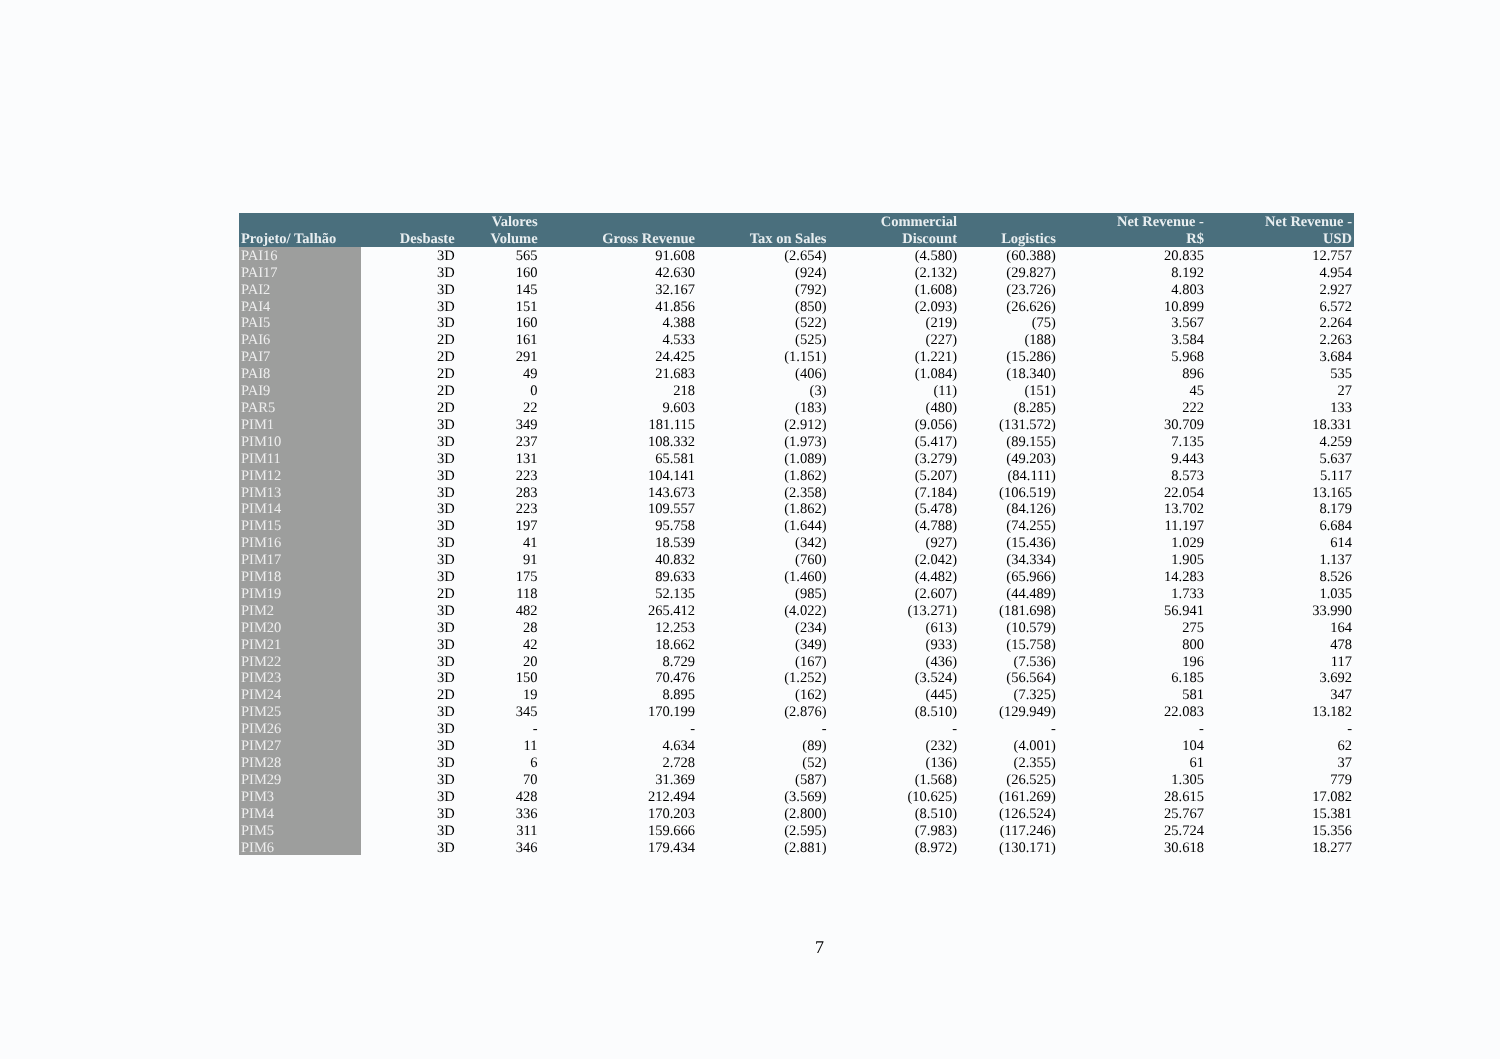| | | Valores | | | Commercial | | Net Revenue - | Net Revenue - |
| --- | --- | --- | --- | --- | --- | --- | --- | --- |
| Projeto/ Talhão | Desbaste | Volume | Gross Revenue | Tax on Sales | Discount | Logistics | R$ | USD |
| PAI16 | 3D | 565 | 91.608 | (2.654) | (4.580) | (60.388) | 20.835 | 12.757 |
| PAI17 | 3D | 160 | 42.630 | (924) | (2.132) | (29.827) | 8.192 | 4.954 |
| PAI2 | 3D | 145 | 32.167 | (792) | (1.608) | (23.726) | 4.803 | 2.927 |
| PAI4 | 3D | 151 | 41.856 | (850) | (2.093) | (26.626) | 10.899 | 6.572 |
| PAI5 | 3D | 160 | 4.388 | (522) | (219) | (75) | 3.567 | 2.264 |
| PAI6 | 2D | 161 | 4.533 | (525) | (227) | (188) | 3.584 | 2.263 |
| PAI7 | 2D | 291 | 24.425 | (1.151) | (1.221) | (15.286) | 5.968 | 3.684 |
| PAI8 | 2D | 49 | 21.683 | (406) | (1.084) | (18.340) | 896 | 535 |
| PAI9 | 2D | 0 | 218 | (3) | (11) | (151) | 45 | 27 |
| PAR5 | 2D | 22 | 9.603 | (183) | (480) | (8.285) | 222 | 133 |
| PIM1 | 3D | 349 | 181.115 | (2.912) | (9.056) | (131.572) | 30.709 | 18.331 |
| PIM10 | 3D | 237 | 108.332 | (1.973) | (5.417) | (89.155) | 7.135 | 4.259 |
| PIM11 | 3D | 131 | 65.581 | (1.089) | (3.279) | (49.203) | 9.443 | 5.637 |
| PIM12 | 3D | 223 | 104.141 | (1.862) | (5.207) | (84.111) | 8.573 | 5.117 |
| PIM13 | 3D | 283 | 143.673 | (2.358) | (7.184) | (106.519) | 22.054 | 13.165 |
| PIM14 | 3D | 223 | 109.557 | (1.862) | (5.478) | (84.126) | 13.702 | 8.179 |
| PIM15 | 3D | 197 | 95.758 | (1.644) | (4.788) | (74.255) | 11.197 | 6.684 |
| PIM16 | 3D | 41 | 18.539 | (342) | (927) | (15.436) | 1.029 | 614 |
| PIM17 | 3D | 91 | 40.832 | (760) | (2.042) | (34.334) | 1.905 | 1.137 |
| PIM18 | 3D | 175 | 89.633 | (1.460) | (4.482) | (65.966) | 14.283 | 8.526 |
| PIM19 | 2D | 118 | 52.135 | (985) | (2.607) | (44.489) | 1.733 | 1.035 |
| PIM2 | 3D | 482 | 265.412 | (4.022) | (13.271) | (181.698) | 56.941 | 33.990 |
| PIM20 | 3D | 28 | 12.253 | (234) | (613) | (10.579) | 275 | 164 |
| PIM21 | 3D | 42 | 18.662 | (349) | (933) | (15.758) | 800 | 478 |
| PIM22 | 3D | 20 | 8.729 | (167) | (436) | (7.536) | 196 | 117 |
| PIM23 | 3D | 150 | 70.476 | (1.252) | (3.524) | (56.564) | 6.185 | 3.692 |
| PIM24 | 2D | 19 | 8.895 | (162) | (445) | (7.325) | 581 | 347 |
| PIM25 | 3D | 345 | 170.199 | (2.876) | (8.510) | (129.949) | 22.083 | 13.182 |
| PIM26 | 3D | - | - | - | - | - | - | - |
| PIM27 | 3D | 11 | 4.634 | (89) | (232) | (4.001) | 104 | 62 |
| PIM28 | 3D | 6 | 2.728 | (52) | (136) | (2.355) | 61 | 37 |
| PIM29 | 3D | 70 | 31.369 | (587) | (1.568) | (26.525) | 1.305 | 779 |
| PIM3 | 3D | 428 | 212.494 | (3.569) | (10.625) | (161.269) | 28.615 | 17.082 |
| PIM4 | 3D | 336 | 170.203 | (2.800) | (8.510) | (126.524) | 25.767 | 15.381 |
| PIM5 | 3D | 311 | 159.666 | (2.595) | (7.983) | (117.246) | 25.724 | 15.356 |
| PIM6 | 3D | 346 | 179.434 | (2.881) | (8.972) | (130.171) | 30.618 | 18.277 |
7